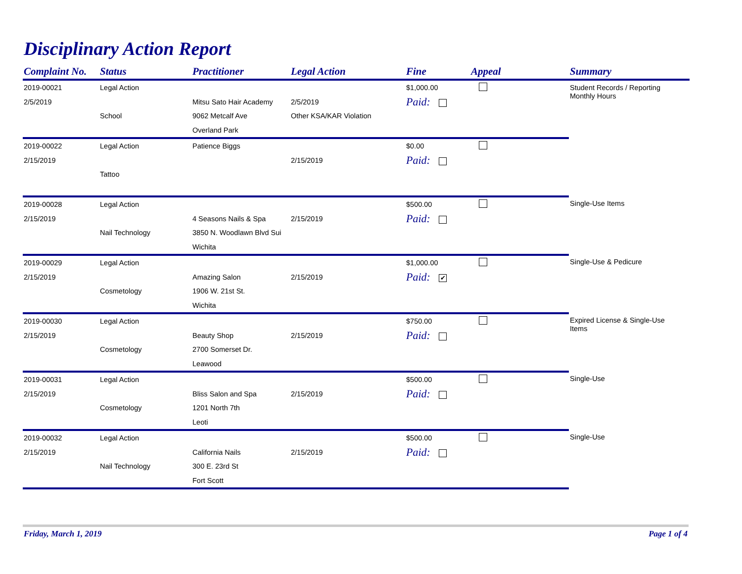Disciplinary Action Report
| Complaint No. | Status | Practitioner | Legal Action | Fine | Appeal | Summary |
| --- | --- | --- | --- | --- | --- | --- |
| 2019-00021 | Legal Action | | | $1,000.00 | | Student Records / Reporting Monthly Hours |
| 2/5/2019 | | Mitsu Sato Hair Academy | 2/5/2019 | Paid: | | |
| | School | 9062 Metcalf Ave | Other KSA/KAR Violation | | | |
| | | Overland Park | | | | |
| 2019-00022 | Legal Action | Patience Biggs | | $0.00 | | |
| 2/15/2019 | | | 2/15/2019 | Paid: | | |
| | Tattoo | | | | | |
| 2019-00028 | Legal Action | | | $500.00 | | Single-Use Items |
| 2/15/2019 | | 4 Seasons Nails & Spa | 2/15/2019 | Paid: | | |
| | Nail Technology | 3850 N. Woodlawn Blvd Sui | | | | |
| | | Wichita | | | | |
| 2019-00029 | Legal Action | | | $1,000.00 | | Single-Use & Pedicure |
| 2/15/2019 | | Amazing Salon | 2/15/2019 | Paid: ✔ | | |
| | Cosmetology | 1906 W. 21st St. | | | | |
| | | Wichita | | | | |
| 2019-00030 | Legal Action | | | $750.00 | | Expired License & Single-Use Items |
| 2/15/2019 | | Beauty Shop | 2/15/2019 | Paid: | | |
| | Cosmetology | 2700 Somerset Dr. | | | | |
| | | Leawood | | | | |
| 2019-00031 | Legal Action | | | $500.00 | | Single-Use |
| 2/15/2019 | | Bliss Salon and Spa | 2/15/2019 | Paid: | | |
| | Cosmetology | 1201 North 7th | | | | |
| | | Leoti | | | | |
| 2019-00032 | Legal Action | | | $500.00 | | Single-Use |
| 2/15/2019 | | California Nails | 2/15/2019 | Paid: | | |
| | Nail Technology | 300 E. 23rd St | | | | |
| | | Fort Scott | | | | |
Friday, March 1, 2019 Page 1 of 4